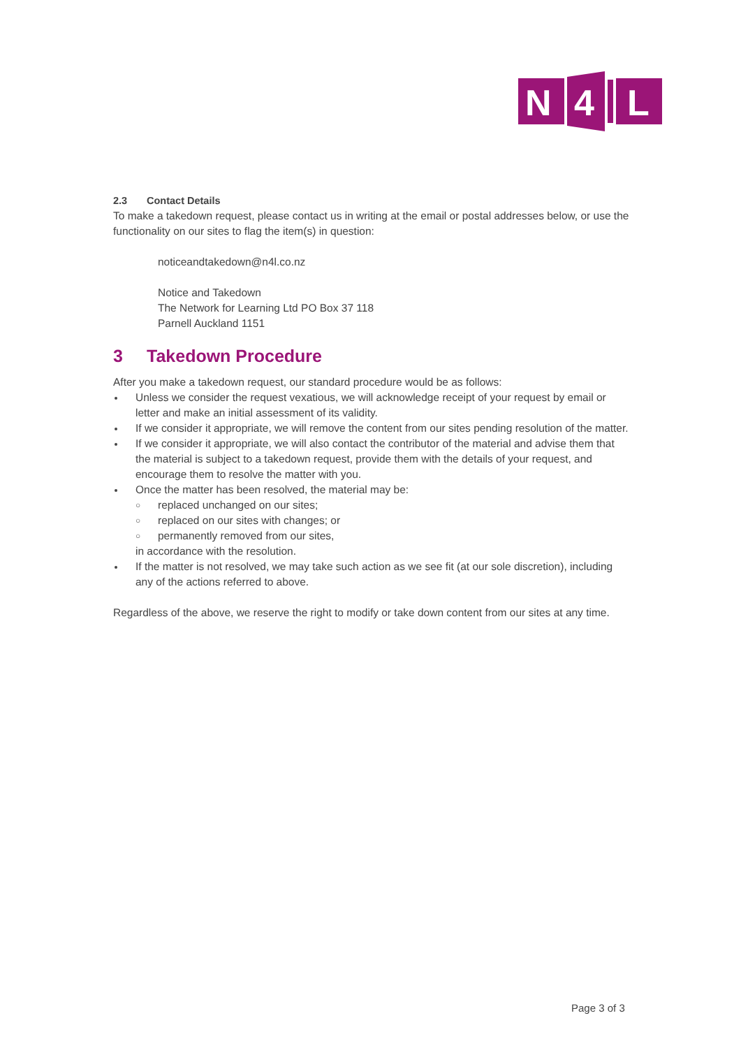N
4
L
2.3 Contact Details
To make a takedown request, please contact us in writing at the email or postal addresses below, or use the functionality on our sites to flag the item(s) in question:
noticeandtakedown@n4l.co.nz
Notice and Takedown
The Network for Learning Ltd PO Box 37 118
Parnell Auckland 1151
3 Takedown Procedure
After you make a takedown request, our standard procedure would be as follows:
Unless we consider the request vexatious, we will acknowledge receipt of your request by email or letter and make an initial assessment of its validity.
If we consider it appropriate, we will remove the content from our sites pending resolution of the matter.
If we consider it appropriate, we will also contact the contributor of the material and advise them that the material is subject to a takedown request, provide them with the details of your request, and encourage them to resolve the matter with you.
Once the matter has been resolved, the material may be:
○ replaced unchanged on our sites;
○ replaced on our sites with changes; or
○ permanently removed from our sites,
in accordance with the resolution.
If the matter is not resolved, we may take such action as we see fit (at our sole discretion), including any of the actions referred to above.
Regardless of the above, we reserve the right to modify or take down content from our sites at any time.
Page 3 of 3